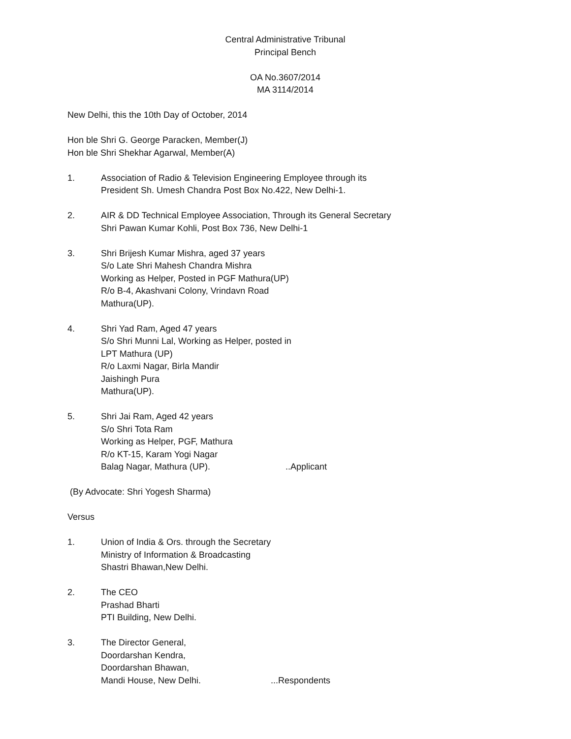Central Administrative Tribunal
Principal Bench
OA No.3607/2014
MA 3114/2014
New Delhi, this the 10th Day of October, 2014
Hon ble Shri G. George Paracken, Member(J)
Hon ble Shri Shekhar Agarwal, Member(A)
1. Association of Radio & Television Engineering Employee through its
President Sh. Umesh Chandra Post Box No.422, New Delhi-1.
2. AIR & DD Technical Employee Association, Through its General Secretary
Shri Pawan Kumar Kohli, Post Box 736, New Delhi-1
3. Shri Brijesh Kumar Mishra, aged 37 years
S/o Late Shri Mahesh Chandra Mishra
Working as Helper, Posted in PGF Mathura(UP)
R/o B-4, Akashvani Colony, Vrindavn Road
Mathura(UP).
4. Shri Yad Ram, Aged 47 years
S/o Shri Munni Lal, Working as Helper, posted in
LPT Mathura (UP)
R/o Laxmi Nagar, Birla Mandir
Jaishingh Pura
Mathura(UP).
5. Shri Jai Ram, Aged 42 years
S/o Shri Tota Ram
Working as Helper, PGF, Mathura
R/o KT-15, Karam Yogi Nagar
Balag Nagar, Mathura (UP). ..Applicant
(By Advocate: Shri Yogesh Sharma)
Versus
1. Union of India & Ors. through the Secretary
Ministry of Information & Broadcasting
Shastri Bhawan,New Delhi.
2. The CEO
Prashad Bharti
PTI Building, New Delhi.
3. The Director General,
Doordarshan Kendra,
Doordarshan Bhawan,
Mandi House, New Delhi. ...Respondents